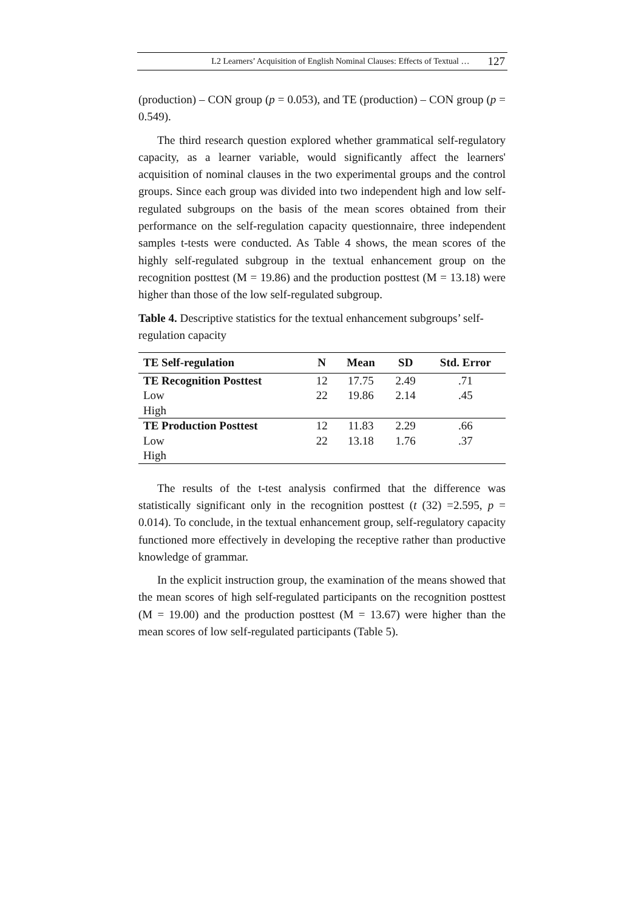L2 Learners’ Acquisition of English Nominal Clauses: Effects of Textual … 127
(production) – CON group (p = 0.053), and TE (production) – CON group (p = 0.549).
The third research question explored whether grammatical self-regulatory capacity, as a learner variable, would significantly affect the learners' acquisition of nominal clauses in the two experimental groups and the control groups. Since each group was divided into two independent high and low self-regulated subgroups on the basis of the mean scores obtained from their performance on the self-regulation capacity questionnaire, three independent samples t-tests were conducted. As Table 4 shows, the mean scores of the highly self-regulated subgroup in the textual enhancement group on the recognition posttest (M = 19.86) and the production posttest (M = 13.18) were higher than those of the low self-regulated subgroup.
Table 4. Descriptive statistics for the textual enhancement subgroups’ self-regulation capacity
| TE Self-regulation | N | Mean | SD | Std. Error |
| --- | --- | --- | --- | --- |
| TE Recognition Posttest Low High | 12 22 | 17.75 19.86 | 2.49 2.14 | .71 .45 |
| TE Production Posttest Low High | 12 22 | 11.83 13.18 | 2.29 1.76 | .66 .37 |
The results of the t-test analysis confirmed that the difference was statistically significant only in the recognition posttest (t (32) =2.595, p = 0.014). To conclude, in the textual enhancement group, self-regulatory capacity functioned more effectively in developing the receptive rather than productive knowledge of grammar.
In the explicit instruction group, the examination of the means showed that the mean scores of high self-regulated participants on the recognition posttest (M = 19.00) and the production posttest (M = 13.67) were higher than the mean scores of low self-regulated participants (Table 5).